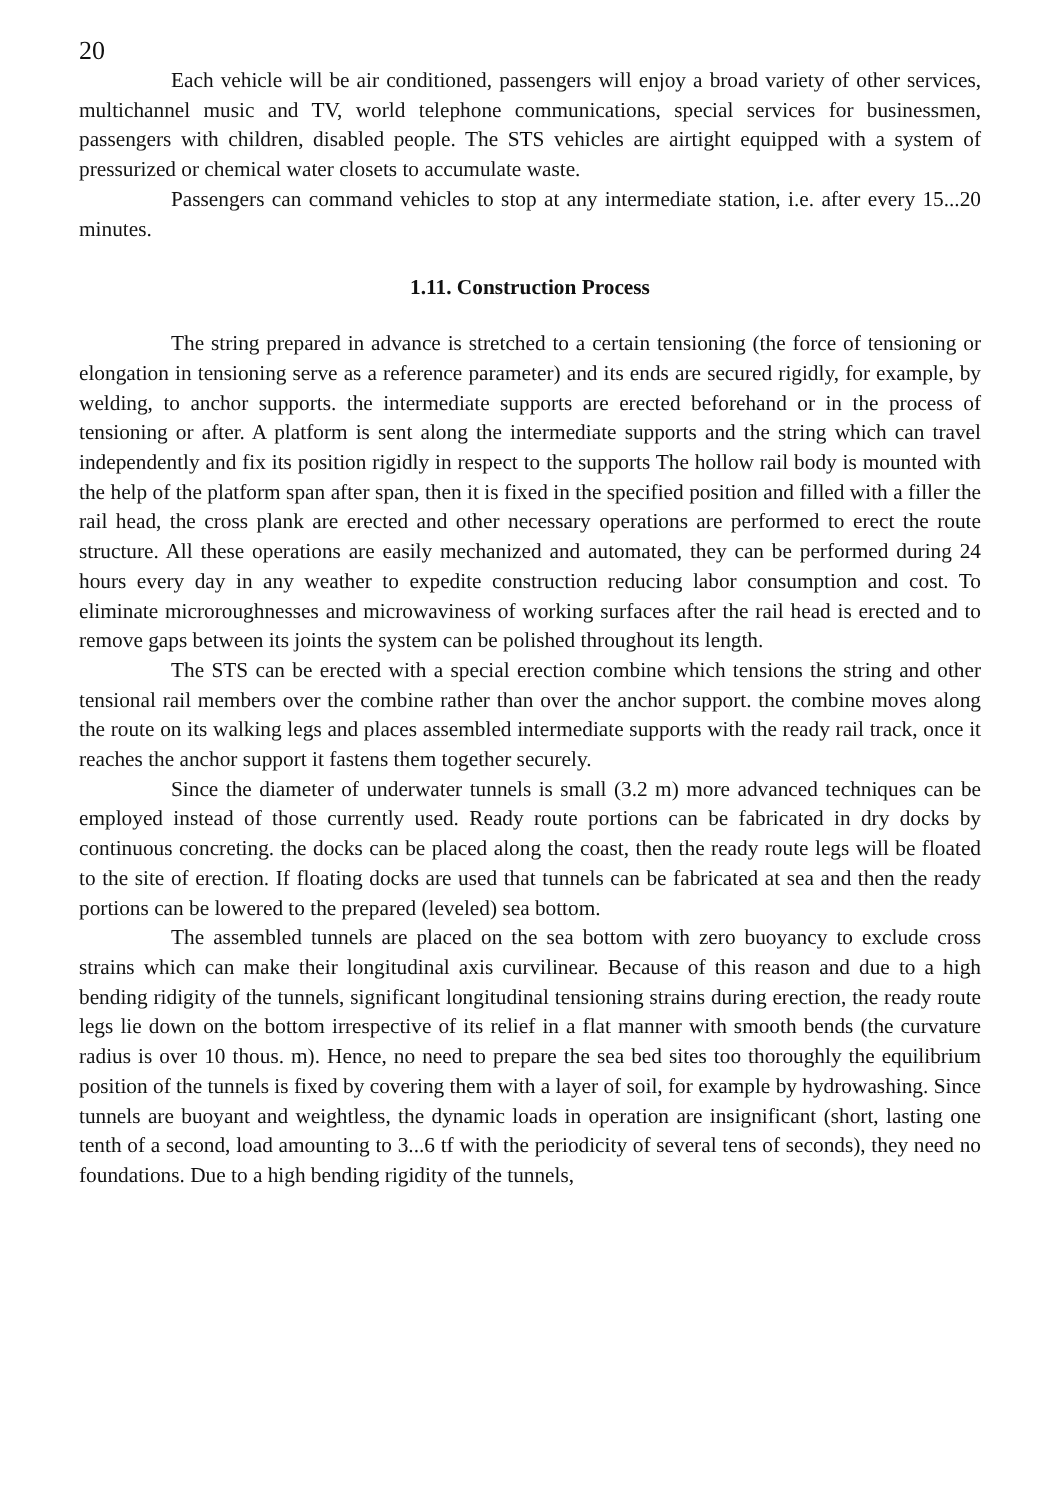20
Each vehicle will be air conditioned, passengers will enjoy a broad variety of other services, multichannel music and TV, world telephone communications, special services for businessmen, passengers with children, disabled people. The STS vehicles are airtight equipped with a system of pressurized or chemical water closets to accumulate waste.
Passengers can command vehicles to stop at any intermediate station, i.e. after every 15...20 minutes.
1.11. Construction Process
The string prepared in advance is stretched to a certain tensioning (the force of tensioning or elongation in tensioning serve as a reference parameter) and its ends are secured rigidly, for example, by welding, to anchor supports. the intermediate supports are erected beforehand or in the process of tensioning or after. A platform is sent along the intermediate supports and the string which can travel independently and fix its position rigidly in respect to the supports The hollow rail body is mounted with the help of the platform span after span, then it is fixed in the specified position and filled with a filler the rail head, the cross plank are erected and other necessary operations are performed to erect the route structure. All these operations are easily mechanized and automated, they can be performed during 24 hours every day in any weather to expedite construction reducing labor consumption and cost. To eliminate microroughnesses and microwaviness of working surfaces after the rail head is erected and to remove gaps between its joints the system can be polished throughout its length.
The STS can be erected with a special erection combine which tensions the string and other tensional rail members over the combine rather than over the anchor support. the combine moves along the route on its walking legs and places assembled intermediate supports with the ready rail track, once it reaches the anchor support it fastens them together securely.
Since the diameter of underwater tunnels is small (3.2 m) more advanced techniques can be employed instead of those currently used. Ready route portions can be fabricated in dry docks by continuous concreting. the docks can be placed along the coast, then the ready route legs will be floated to the site of erection. If floating docks are used that tunnels can be fabricated at sea and then the ready portions can be lowered to the prepared (leveled) sea bottom.
The assembled tunnels are placed on the sea bottom with zero buoyancy to exclude cross strains which can make their longitudinal axis curvilinear. Because of this reason and due to a high bending ridigity of the tunnels, significant longitudinal tensioning strains during erection, the ready route legs lie down on the bottom irrespective of its relief in a flat manner with smooth bends (the curvature radius is over 10 thous. m). Hence, no need to prepare the sea bed sites too thoroughly the equilibrium position of the tunnels is fixed by covering them with a layer of soil, for example by hydrowashing. Since tunnels are buoyant and weightless, the dynamic loads in operation are insignificant (short, lasting one tenth of a second, load amounting to 3...6 tf with the periodicity of several tens of seconds), they need no foundations. Due to a high bending rigidity of the tunnels,